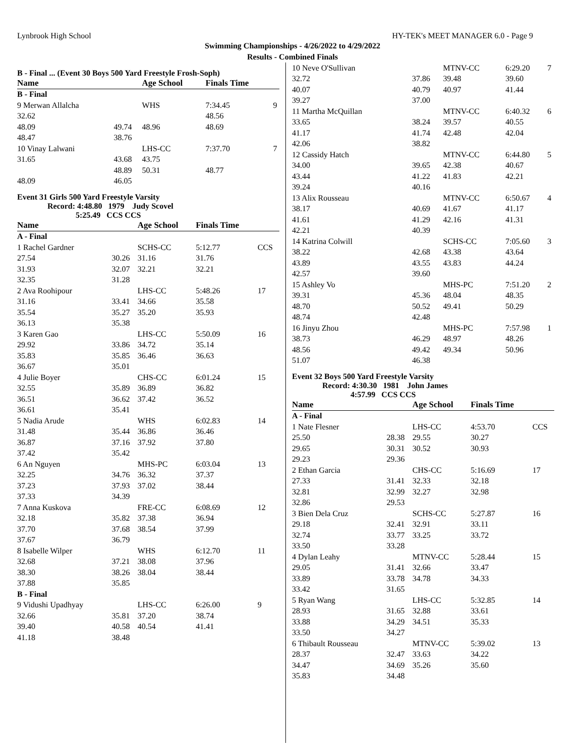Lynbrook High School HY-TEK's MEET MANAGER 6.0 - Page 9
Swimming Championships - 4/26/2022 to 4/29/2022
Results - Combined Finals
B - Final ... (Event 30 Boys 500 Yard Freestyle Frosh-Soph)
| Name | | Age School | Finals Time | |
| --- | --- | --- | --- | --- |
| B - Final | | | | |
| 9 Merwan Allalcha | | WHS | 7:34.45 | 9 |
| 32.62 | | | 48.56 | |
| 48.09 | 49.74 | 48.96 | 48.69 | |
| 48.47 | 38.76 | | | |
| 10 Vinay Lalwani | | LHS-CC | 7:37.70 | 7 |
| 31.65 | 43.68 | 43.75 | | |
| | 48.89 | 50.31 | 48.77 | |
| 48.09 | 46.05 | | | |
Event 31 Girls 500 Yard Freestyle Varsity
Record: 4:48.80 1979 Judy Scovel
5:25.49 CCS CCS
| Name | | Age School | Finals Time | |
| --- | --- | --- | --- | --- |
| A - Final | | | | |
| 1 Rachel Gardner | | SCHS-CC | 5:12.77 | CCS |
| 27.54 | 30.26 | 31.16 | 31.76 | |
| 31.93 | 32.07 | 32.21 | 32.21 | |
| 32.35 | 31.28 | | | |
| 2 Ava Roohipour | | LHS-CC | 5:48.26 | 17 |
| 31.16 | 33.41 | 34.66 | 35.58 | |
| 35.54 | 35.27 | 35.20 | 35.93 | |
| 36.13 | 35.38 | | | |
| 3 Karen Gao | | LHS-CC | 5:50.09 | 16 |
| 29.92 | 33.86 | 34.72 | 35.14 | |
| 35.83 | 35.85 | 36.46 | 36.63 | |
| 36.67 | 35.01 | | | |
| 4 Julie Boyer | | CHS-CC | 6:01.24 | 15 |
| 32.55 | 35.89 | 36.89 | 36.82 | |
| 36.51 | 36.62 | 37.42 | 36.52 | |
| 36.61 | 35.41 | | | |
| 5 Nadia Arude | | WHS | 6:02.83 | 14 |
| 31.48 | 35.44 | 36.86 | 36.46 | |
| 36.87 | 37.16 | 37.92 | 37.80 | |
| 37.42 | 35.42 | | | |
| 6 An Nguyen | | MHS-PC | 6:03.04 | 13 |
| 32.25 | 34.76 | 36.32 | 37.37 | |
| 37.23 | 37.93 | 37.02 | 38.44 | |
| 37.33 | 34.39 | | | |
| 7 Anna Kuskova | | FRE-CC | 6:08.69 | 12 |
| 32.18 | 35.82 | 37.38 | 36.94 | |
| 37.70 | 37.68 | 38.54 | 37.99 | |
| 37.67 | 36.79 | | | |
| 8 Isabelle Wilper | | WHS | 6:12.70 | 11 |
| 32.68 | 37.21 | 38.08 | 37.96 | |
| 38.30 | 38.26 | 38.04 | 38.44 | |
| 37.88 | 35.85 | | | |
| B - Final | | | | |
| 9 Vidushi Upadhyay | | LHS-CC | 6:26.00 | 9 |
| 32.66 | 35.81 | 37.20 | 38.74 | |
| 39.40 | 40.58 | 40.54 | 41.41 | |
| 41.18 | 38.48 | | | |
| 10 Neve O'Sullivan | | MTNV-CC | 6:29.20 | 7 |
| 32.72 | 37.86 | 39.48 | 39.60 | |
| 40.07 | 40.79 | 40.97 | 41.44 | |
| 39.27 | 37.00 | | | |
| 11 Martha McQuillan | | MTNV-CC | 6:40.32 | 6 |
| 33.65 | 38.24 | 39.57 | 40.55 | |
| 41.17 | 41.74 | 42.48 | 42.04 | |
| 42.06 | 38.82 | | | |
| 12 Cassidy Hatch | | MTNV-CC | 6:44.80 | 5 |
| 34.00 | 39.65 | 42.38 | 40.67 | |
| 43.44 | 41.22 | 41.83 | 42.21 | |
| 39.24 | 40.16 | | | |
| 13 Alix Rousseau | | MTNV-CC | 6:50.67 | 4 |
| 38.17 | 40.69 | 41.67 | 41.17 | |
| 41.61 | 41.29 | 42.16 | 41.31 | |
| 42.21 | 40.39 | | | |
| 14 Katrina Colwill | | SCHS-CC | 7:05.60 | 3 |
| 38.22 | 42.68 | 43.38 | 43.64 | |
| 43.89 | 43.55 | 43.83 | 44.24 | |
| 42.57 | 39.60 | | | |
| 15 Ashley Vo | | MHS-PC | 7:51.20 | 2 |
| 39.31 | 45.36 | 48.04 | 48.35 | |
| 48.70 | 50.52 | 49.41 | 50.29 | |
| 48.74 | 42.48 | | | |
| 16 Jinyu Zhou | | MHS-PC | 7:57.98 | 1 |
| 38.73 | 46.29 | 48.97 | 48.26 | |
| 48.56 | 49.42 | 49.34 | 50.96 | |
| 51.07 | 46.38 | | | |
Event 32 Boys 500 Yard Freestyle Varsity
Record: 4:30.30 1981 John James
4:57.99 CCS CCS
| Name | | Age School | Finals Time | |
| --- | --- | --- | --- | --- |
| A - Final | | | | |
| 1 Nate Flesner | | LHS-CC | 4:53.70 | CCS |
| 25.50 | 28.38 | 29.55 | 30.27 | |
| 29.65 | 30.31 | 30.52 | 30.93 | |
| 29.23 | 29.36 | | | |
| 2 Ethan Garcia | | CHS-CC | 5:16.69 | 17 |
| 27.33 | 31.41 | 32.33 | 32.18 | |
| 32.81 | 32.99 | 32.27 | 32.98 | |
| 32.86 | 29.53 | | | |
| 3 Bien Dela Cruz | | SCHS-CC | 5:27.87 | 16 |
| 29.18 | 32.41 | 32.91 | 33.11 | |
| 32.74 | 33.77 | 33.25 | 33.72 | |
| 33.50 | 33.28 | | | |
| 4 Dylan Leahy | | MTNV-CC | 5:28.44 | 15 |
| 29.05 | 31.41 | 32.66 | 33.47 | |
| 33.89 | 33.78 | 34.78 | 34.33 | |
| 33.42 | 31.65 | | | |
| 5 Ryan Wang | | LHS-CC | 5:32.85 | 14 |
| 28.93 | 31.65 | 32.88 | 33.61 | |
| 33.88 | 34.29 | 34.51 | 35.33 | |
| 33.50 | 34.27 | | | |
| 6 Thibault Rousseau | | MTNV-CC | 5:39.02 | 13 |
| 28.37 | 32.47 | 33.63 | 34.22 | |
| 34.47 | 34.69 | 35.26 | 35.60 | |
| 35.83 | 34.48 | | | |